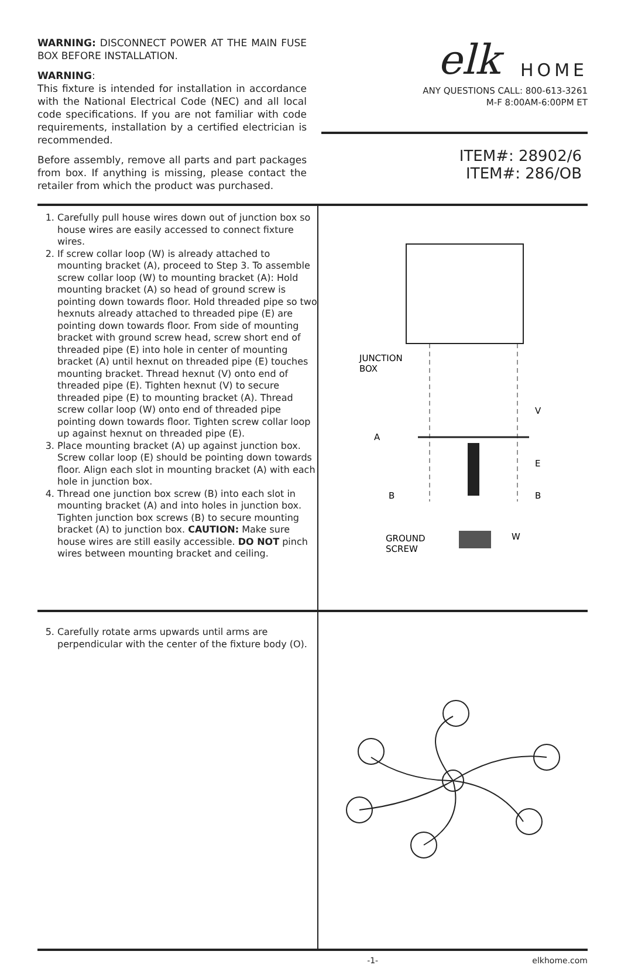WARNING: DISCONNECT POWER AT THE MAIN FUSE BOX BEFORE INSTALLATION.
WARNING:
This fixture is intended for installation in accordance with the National Electrical Code (NEC) and all local code specifications. If you are not familiar with code requirements, installation by a certified electrician is recommended.
Before assembly, remove all parts and part packages from box. If anything is missing, please contact the retailer from which the product was purchased.
elk
HOME
ANY QUESTIONS CALL: 800-613-3261
M-F 8:00AM-6:00PM ET
ITEM#: 28902/6
ITEM#: 286/OB
1. Carefully pull house wires down out of junction box so house wires are easily accessed to connect fixture wires.
2. If screw collar loop (W) is already attached to mounting bracket (A), proceed to Step 3. To assemble screw collar loop (W) to mounting bracket (A): Hold mounting bracket (A) so head of ground screw is pointing down towards floor. Hold threaded pipe so two hexnuts already attached to threaded pipe (E) are pointing down towards floor. From side of mounting bracket with ground screw head, screw short end of threaded pipe (E) into hole in center of mounting bracket (A) until hexnut on threaded pipe (E) touches mounting bracket. Thread hexnut (V) onto end of threaded pipe (E). Tighten hexnut (V) to secure threaded pipe (E) to mounting bracket (A). Thread screw collar loop (W) onto end of threaded pipe pointing down towards floor. Tighten screw collar loop up against hexnut on threaded pipe (E).
3. Place mounting bracket (A) up against junction box. Screw collar loop (E) should be pointing down towards floor. Align each slot in mounting bracket (A) with each hole in junction box.
4. Thread one junction box screw (B) into each slot in mounting bracket (A) and into holes in junction box. Tighten junction box screws (B) to secure mounting bracket (A) to junction box. CAUTION: Make sure house wires are still easily accessible. DO NOT pinch wires between mounting bracket and ceiling.
JUNCTION
BOX
V
A
E
B
B
GROUND
SCREW
W
5. Carefully rotate arms upwards until arms are perpendicular with the center of the fixture body (O).
-1- elkhome.com